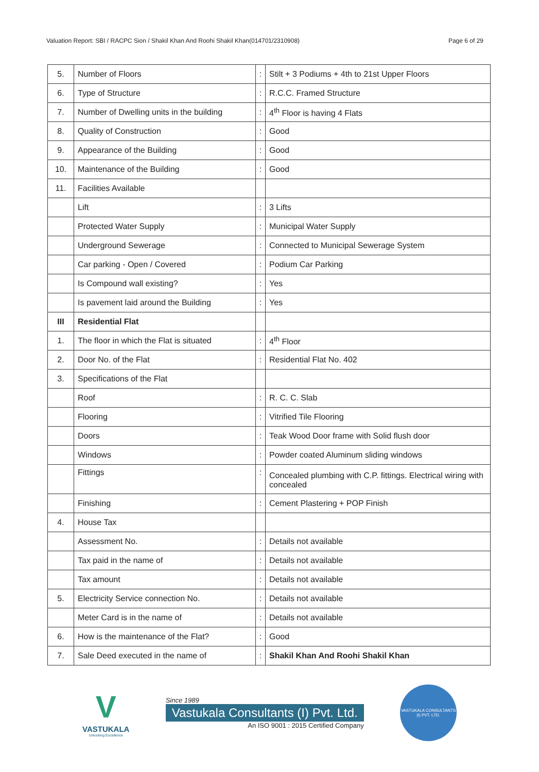Valuation Report: SBI / RACPC Sion / Shakil Khan And Roohi Shakil Khan(014701/2310908) Page 6 of 29
| 5. | Number of Floors | : | Stilt + 3 Podiums + 4th to 21st Upper Floors |
| 6. | Type of Structure | : | R.C.C. Framed Structure |
| 7. | Number of Dwelling units in the building | : | 4<sup>th</sup> Floor is having 4 Flats |
| 8. | Quality of Construction | : | Good |
| 9. | Appearance of the Building | : | Good |
| 10. | Maintenance of the Building | : | Good |
| 11. | Facilities Available | | |
| | Lift | : | 3 Lifts |
| | Protected Water Supply | : | Municipal Water Supply |
| | Underground Sewerage | : | Connected to Municipal Sewerage System |
| | Car parking - Open / Covered | : | Podium Car Parking |
| | Is Compound wall existing? | : | Yes |
| | Is pavement laid around the Building | : | Yes |
| III | Residential Flat | | |
| 1. | The floor in which the Flat is situated | : | 4<sup>th</sup> Floor |
| 2. | Door No. of the Flat | : | Residential Flat No. 402 |
| 3. | Specifications of the Flat | | |
| | Roof | : | R. C. C. Slab |
| | Flooring | : | Vitrified Tile Flooring |
| | Doors | : | Teak Wood Door frame with Solid flush door |
| | Windows | : | Powder coated Aluminum sliding windows |
| | Fittings | : | Concealed plumbing with C.P. fittings. Electrical wiring with concealed |
| | Finishing | : | Cement Plastering + POP Finish |
| 4. | House Tax | | |
| | Assessment No. | : | Details not available |
| | Tax paid in the name of | : | Details not available |
| | Tax amount | : | Details not available |
| 5. | Electricity Service connection No. | : | Details not available |
| | Meter Card is in the name of | : | Details not available |
| 6. | How is the maintenance of the Flat? | : | Good |
| 7. | Sale Deed executed in the name of | : | Shakil Khan And Roohi Shakil Khan |
V
VASTUKALA
Unlocking Excellence
Since 1989
Vastukala Consultants (I) Pvt. Ltd.
An ISO 9001 : 2015 Certified Company
VASTUKALA CONSULTANTS (I) PVT. LTD.